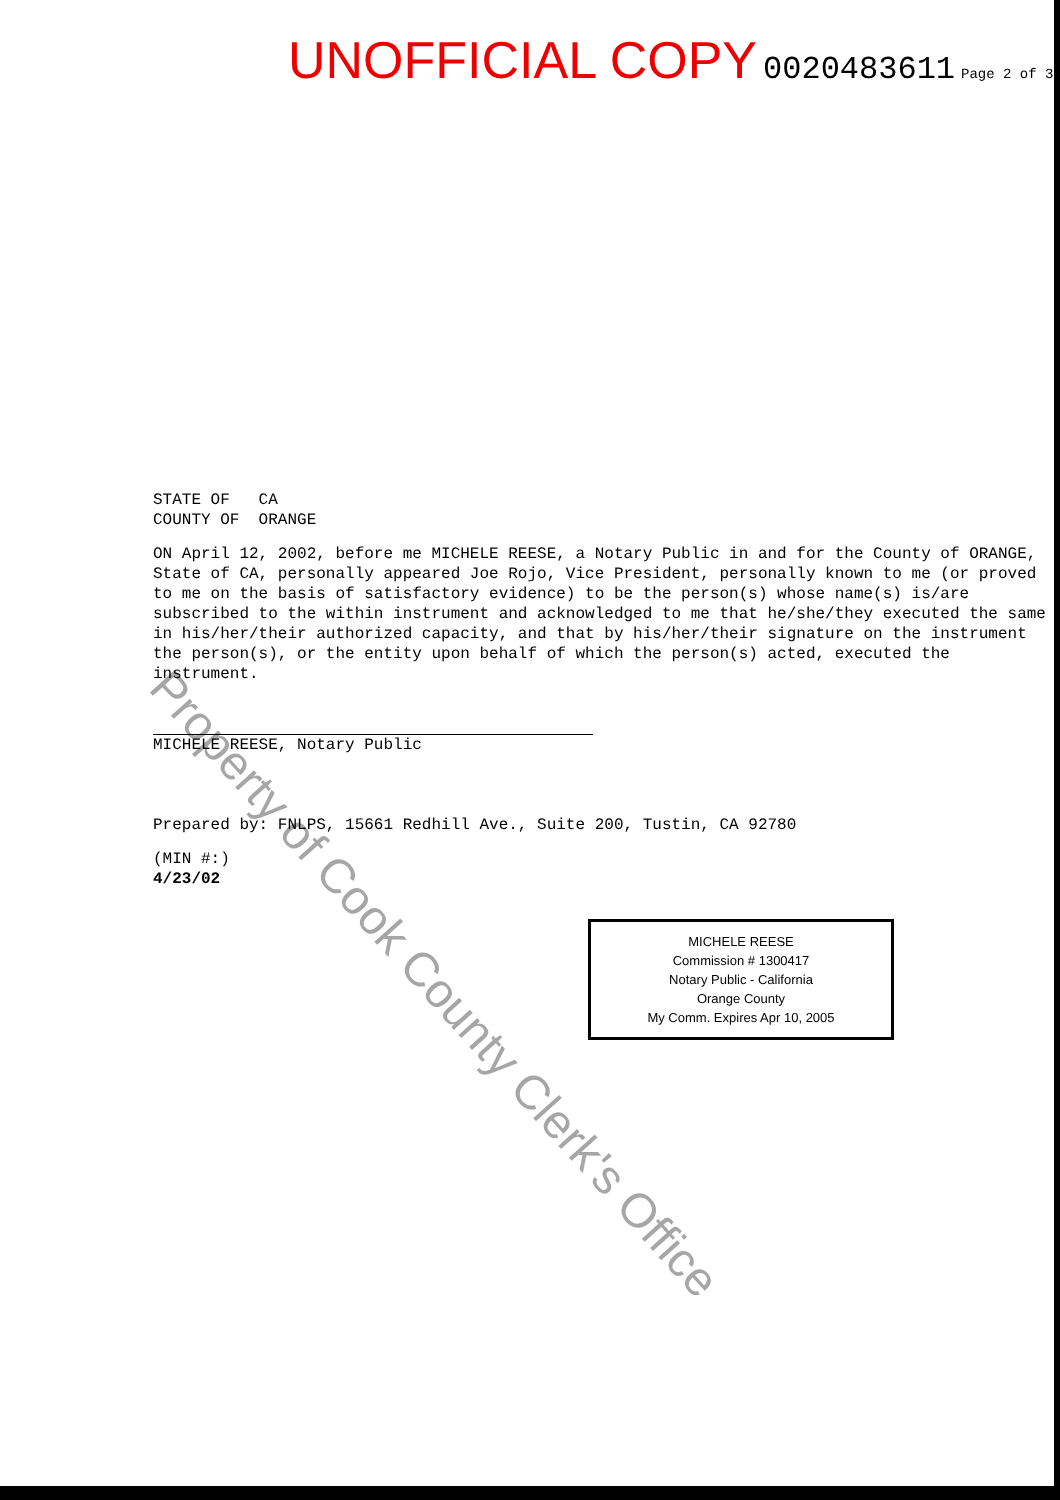UNOFFICIAL COPY 0020483611 Page 2 of 3
STATE OF CA
COUNTY OF ORANGE
ON April 12, 2002, before me MICHELE REESE, a Notary Public in and for the County of ORANGE, State of CA, personally appeared Joe Rojo, Vice President, personally known to me (or proved to me on the basis of satisfactory evidence) to be the person(s) whose name(s) is/are subscribed to the within instrument and acknowledged to me that he/she/they executed the same in his/her/their authorized capacity, and that by his/her/their signature on the instrument the person(s), or the entity upon behalf of which the person(s) acted, executed the instrument.
MICHELE REESE, Notary Public
Prepared by: FNLPS, 15661 Redhill Ave., Suite 200, Tustin, CA 92780
(MIN #:)
4/23/02
MICHELE REESE
Commission # 1300417
Notary Public - California
Orange County
My Comm. Expires Apr 10, 2005
Property of Cook County Clerk's Office